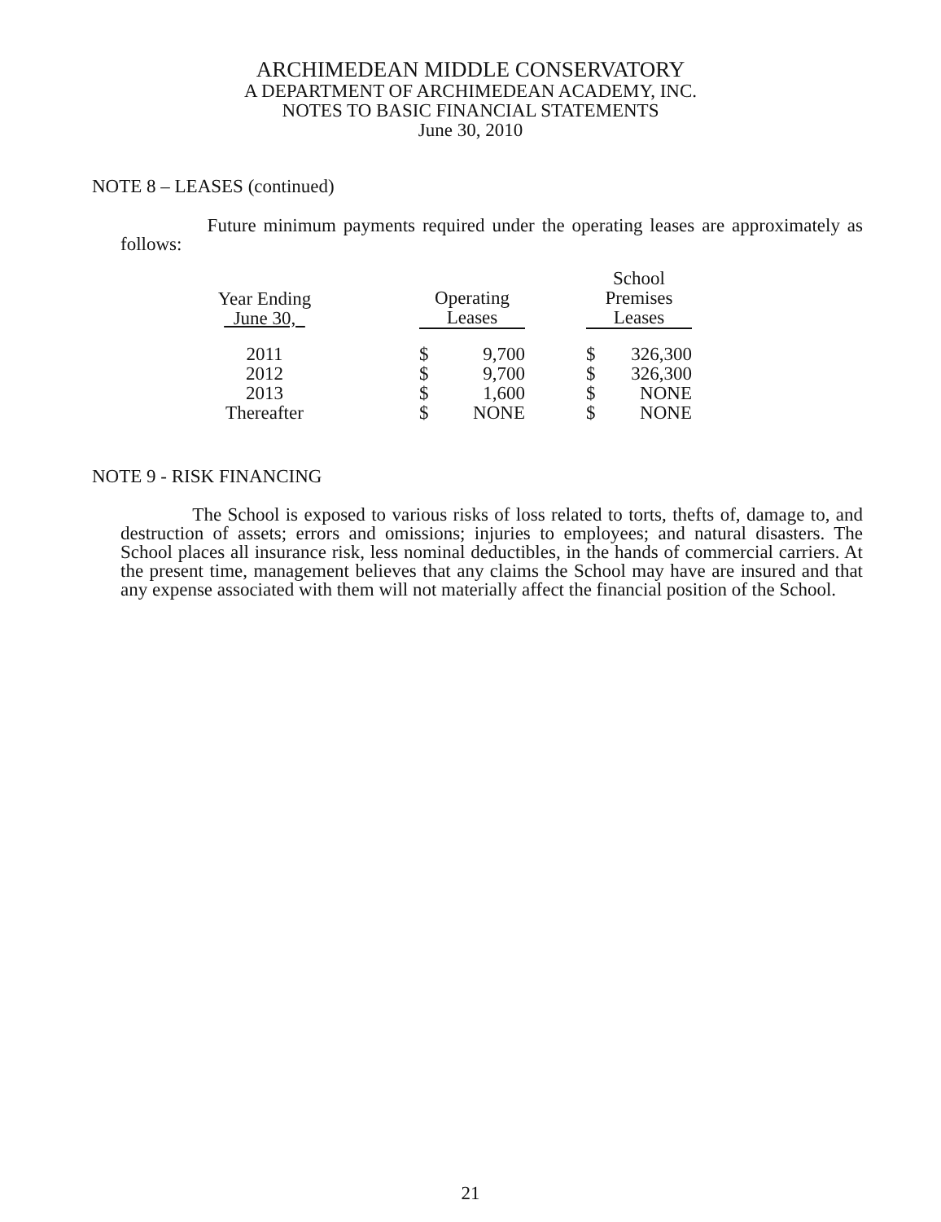ARCHIMEDEAN MIDDLE CONSERVATORY
A DEPARTMENT OF ARCHIMEDEAN ACADEMY, INC.
NOTES TO BASIC FINANCIAL STATEMENTS
June 30, 2010
NOTE 8 – LEASES (continued)
Future minimum payments required under the operating leases are approximately as follows:
| Year Ending June 30, | | Operating Leases | | | School Premises Leases | |
| --- | --- | --- | --- | --- | --- | --- |
| 2011 | | $ | 9,700 | | $ | 326,300 |
| 2012 | | $ | 9,700 | | $ | 326,300 |
| 2013 | | $ | 1,600 | | $ | NONE |
| Thereafter | | $ | NONE | | $ | NONE |
NOTE 9 - RISK FINANCING
The School is exposed to various risks of loss related to torts, thefts of, damage to, and destruction of assets; errors and omissions; injuries to employees; and natural disasters. The School places all insurance risk, less nominal deductibles, in the hands of commercial carriers. At the present time, management believes that any claims the School may have are insured and that any expense associated with them will not materially affect the financial position of the School.
21